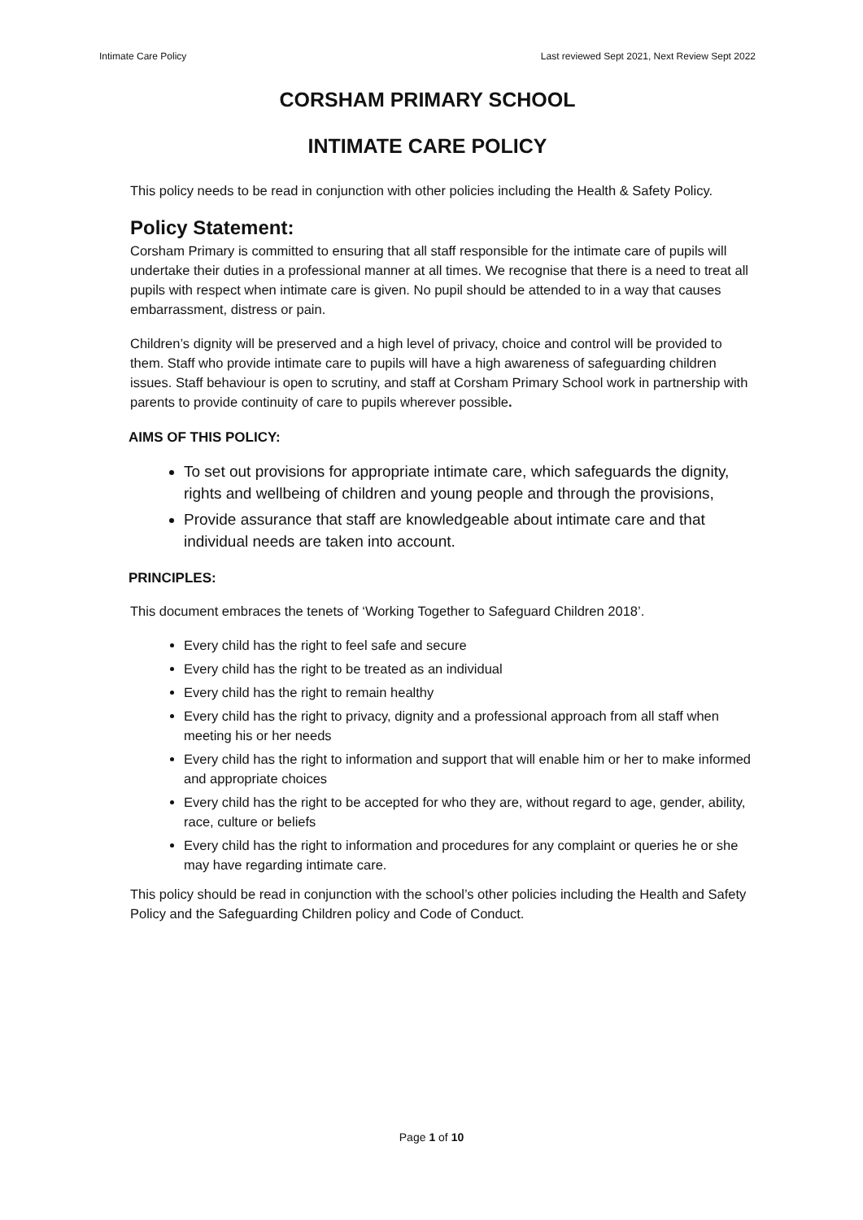Intimate Care Policy Last reviewed Sept 2021, Next Review Sept 2022
CORSHAM PRIMARY SCHOOL
INTIMATE CARE POLICY
This policy needs to be read in conjunction with other policies including the Health & Safety Policy.
Policy Statement:
Corsham Primary is committed to ensuring that all staff responsible for the intimate care of pupils will undertake their duties in a professional manner at all times. We recognise that there is a need to treat all pupils with respect when intimate care is given. No pupil should be attended to in a way that causes embarrassment, distress or pain.
Children’s dignity will be preserved and a high level of privacy, choice and control will be provided to them. Staff who provide intimate care to pupils will have a high awareness of safeguarding children issues. Staff behaviour is open to scrutiny, and staff at Corsham Primary School work in partnership with parents to provide continuity of care to pupils wherever possible.
AIMS OF THIS POLICY:
To set out provisions for appropriate intimate care, which safeguards the dignity, rights and wellbeing of children and young people and through the provisions,
Provide assurance that staff are knowledgeable about intimate care and that individual needs are taken into account.
PRINCIPLES:
This document embraces the tenets of ‘Working Together to Safeguard Children 2018’.
Every child has the right to feel safe and secure
Every child has the right to be treated as an individual
Every child has the right to remain healthy
Every child has the right to privacy, dignity and a professional approach from all staff when meeting his or her needs
Every child has the right to information and support that will enable him or her to make informed and appropriate choices
Every child has the right to be accepted for who they are, without regard to age, gender, ability, race, culture or beliefs
Every child has the right to information and procedures for any complaint or queries he or she may have regarding intimate care.
This policy should be read in conjunction with the school’s other policies including the Health and Safety Policy and the Safeguarding Children policy and Code of Conduct.
Page 1 of 10